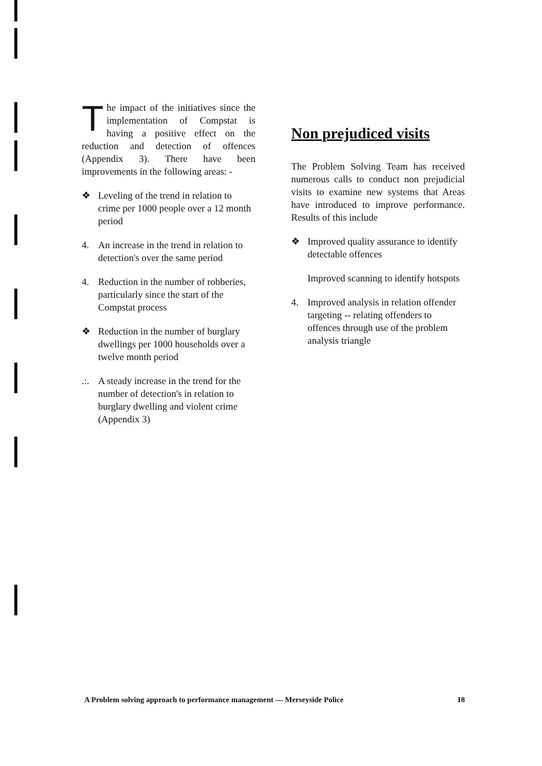The impact of the initiatives since the implementation of Compstat is having a positive effect on the reduction and detection of offences (Appendix 3). There have been improvements in the following areas: -
❖ Leveling of the trend in relation to crime per 1000 people over a 12 month period
4. An increase in the trend in relation to detection's over the same period
4. Reduction in the number of robberies, particularly since the start of the Compstat process
❖ Reduction in the number of burglary dwellings per 1000 households over a twelve month period
.:. A steady increase in the trend for the number of detection's in relation to burglary dwelling and violent crime
(Appendix 3)
Non prejudiced visits
The Problem Solving Team has received numerous calls to conduct non prejudicial visits to examine new systems that Areas have introduced to improve performance. Results of this include
❖ Improved quality assurance to identify detectable offences
Improved scanning to identify hotspots
4. Improved analysis in relation offender targeting -- relating offenders to offences through use of the problem analysis triangle
A Problem solving approach to performance management — Merseyside Police 18